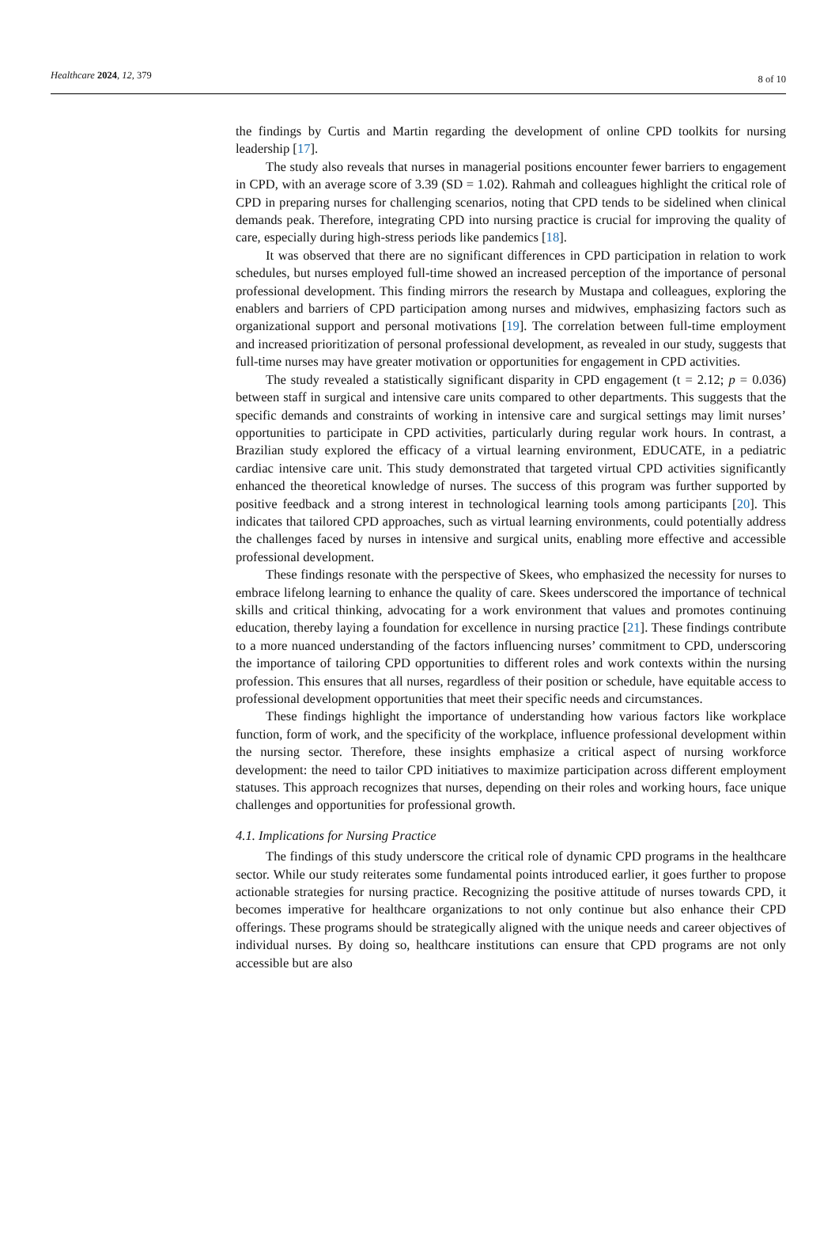Healthcare 2024, 12, 379 8 of 10
the findings by Curtis and Martin regarding the development of online CPD toolkits for nursing leadership [17].
The study also reveals that nurses in managerial positions encounter fewer barriers to engagement in CPD, with an average score of 3.39 (SD = 1.02). Rahmah and colleagues highlight the critical role of CPD in preparing nurses for challenging scenarios, noting that CPD tends to be sidelined when clinical demands peak. Therefore, integrating CPD into nursing practice is crucial for improving the quality of care, especially during high-stress periods like pandemics [18].
It was observed that there are no significant differences in CPD participation in relation to work schedules, but nurses employed full-time showed an increased perception of the importance of personal professional development. This finding mirrors the research by Mustapa and colleagues, exploring the enablers and barriers of CPD participation among nurses and midwives, emphasizing factors such as organizational support and personal motivations [19]. The correlation between full-time employment and increased prioritization of personal professional development, as revealed in our study, suggests that full-time nurses may have greater motivation or opportunities for engagement in CPD activities.
The study revealed a statistically significant disparity in CPD engagement (t = 2.12; p = 0.036) between staff in surgical and intensive care units compared to other departments. This suggests that the specific demands and constraints of working in intensive care and surgical settings may limit nurses’ opportunities to participate in CPD activities, particularly during regular work hours. In contrast, a Brazilian study explored the efficacy of a virtual learning environment, EDUCATE, in a pediatric cardiac intensive care unit. This study demonstrated that targeted virtual CPD activities significantly enhanced the theoretical knowledge of nurses. The success of this program was further supported by positive feedback and a strong interest in technological learning tools among participants [20]. This indicates that tailored CPD approaches, such as virtual learning environments, could potentially address the challenges faced by nurses in intensive and surgical units, enabling more effective and accessible professional development.
These findings resonate with the perspective of Skees, who emphasized the necessity for nurses to embrace lifelong learning to enhance the quality of care. Skees underscored the importance of technical skills and critical thinking, advocating for a work environment that values and promotes continuing education, thereby laying a foundation for excellence in nursing practice [21]. These findings contribute to a more nuanced understanding of the factors influencing nurses’ commitment to CPD, underscoring the importance of tailoring CPD opportunities to different roles and work contexts within the nursing profession. This ensures that all nurses, regardless of their position or schedule, have equitable access to professional development opportunities that meet their specific needs and circumstances.
These findings highlight the importance of understanding how various factors like workplace function, form of work, and the specificity of the workplace, influence professional development within the nursing sector. Therefore, these insights emphasize a critical aspect of nursing workforce development: the need to tailor CPD initiatives to maximize participation across different employment statuses. This approach recognizes that nurses, depending on their roles and working hours, face unique challenges and opportunities for professional growth.
4.1. Implications for Nursing Practice
The findings of this study underscore the critical role of dynamic CPD programs in the healthcare sector. While our study reiterates some fundamental points introduced earlier, it goes further to propose actionable strategies for nursing practice. Recognizing the positive attitude of nurses towards CPD, it becomes imperative for healthcare organizations to not only continue but also enhance their CPD offerings. These programs should be strategically aligned with the unique needs and career objectives of individual nurses. By doing so, healthcare institutions can ensure that CPD programs are not only accessible but are also